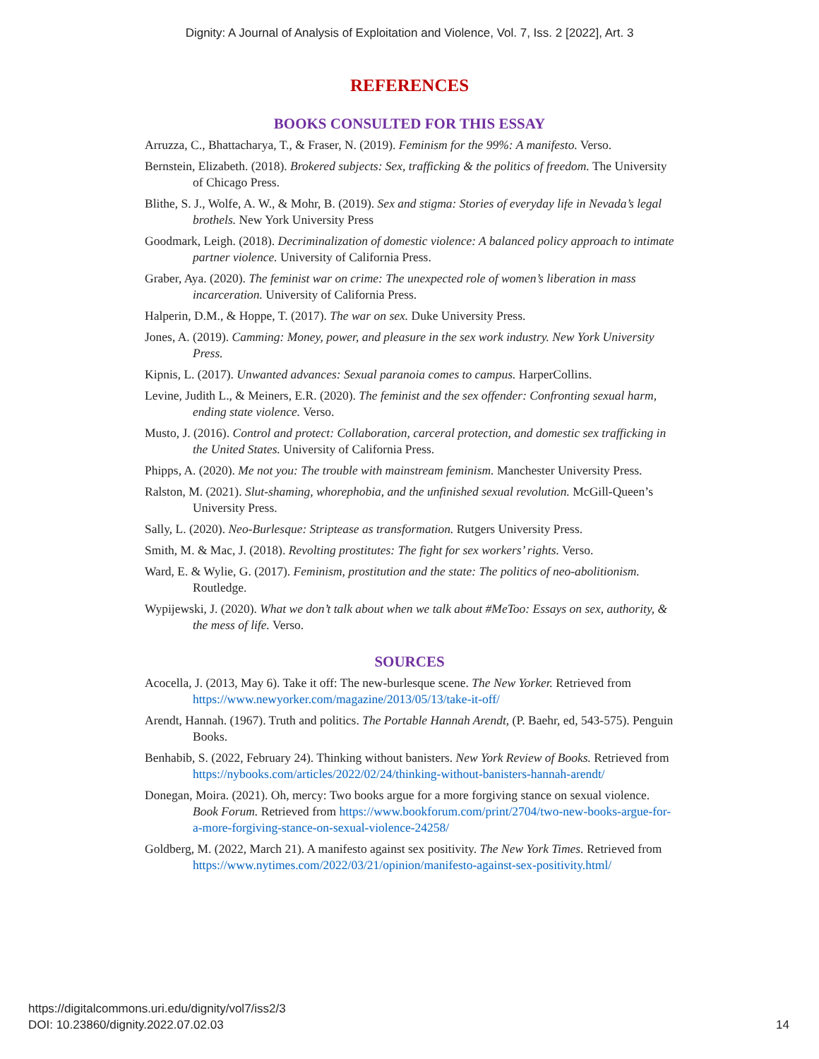Dignity: A Journal of Analysis of Exploitation and Violence, Vol. 7, Iss. 2 [2022], Art. 3
REFERENCES
BOOKS CONSULTED FOR THIS ESSAY
Arruzza, C., Bhattacharya, T., & Fraser, N. (2019). Feminism for the 99%: A manifesto. Verso.
Bernstein, Elizabeth. (2018). Brokered subjects: Sex, trafficking & the politics of freedom. The University of Chicago Press.
Blithe, S. J., Wolfe, A. W., & Mohr, B. (2019). Sex and stigma: Stories of everyday life in Nevada’s legal brothels. New York University Press
Goodmark, Leigh. (2018). Decriminalization of domestic violence: A balanced policy approach to intimate partner violence. University of California Press.
Graber, Aya. (2020). The feminist war on crime: The unexpected role of women’s liberation in mass incarceration. University of California Press.
Halperin, D.M., & Hoppe, T. (2017). The war on sex. Duke University Press.
Jones, A. (2019). Camming: Money, power, and pleasure in the sex work industry. New York University Press.
Kipnis, L. (2017). Unwanted advances: Sexual paranoia comes to campus. HarperCollins.
Levine, Judith L., & Meiners, E.R. (2020). The feminist and the sex offender: Confronting sexual harm, ending state violence. Verso.
Musto, J. (2016). Control and protect: Collaboration, carceral protection, and domestic sex trafficking in the United States. University of California Press.
Phipps, A. (2020). Me not you: The trouble with mainstream feminism. Manchester University Press.
Ralston, M. (2021). Slut-shaming, whorephobia, and the unfinished sexual revolution. McGill-Queen’s University Press.
Sally, L. (2020). Neo-Burlesque: Striptease as transformation. Rutgers University Press.
Smith, M. & Mac, J. (2018). Revolting prostitutes: The fight for sex workers’ rights. Verso.
Ward, E. & Wylie, G. (2017). Feminism, prostitution and the state: The politics of neo-abolitionism. Routledge.
Wypijewski, J. (2020). What we don’t talk about when we talk about #MeToo: Essays on sex, authority, & the mess of life. Verso.
SOURCES
Acocella, J. (2013, May 6). Take it off: The new-burlesque scene. The New Yorker. Retrieved from https://www.newyorker.com/magazine/2013/05/13/take-it-off/
Arendt, Hannah. (1967). Truth and politics. The Portable Hannah Arendt, (P. Baehr, ed, 543-575). Penguin Books.
Benhabib, S. (2022, February 24). Thinking without banisters. New York Review of Books. Retrieved from https://nybooks.com/articles/2022/02/24/thinking-without-banisters-hannah-arendt/
Donegan, Moira. (2021). Oh, mercy: Two books argue for a more forgiving stance on sexual violence. Book Forum. Retrieved from https://www.bookforum.com/print/2704/two-new-books-argue-for-a-more-forgiving-stance-on-sexual-violence-24258/
Goldberg, M. (2022, March 21). A manifesto against sex positivity. The New York Times. Retrieved from https://www.nytimes.com/2022/03/21/opinion/manifesto-against-sex-positivity.html/
14 https://digitalcommons.uri.edu/dignity/vol7/iss2/3
DOI: 10.23860/dignity.2022.07.02.03